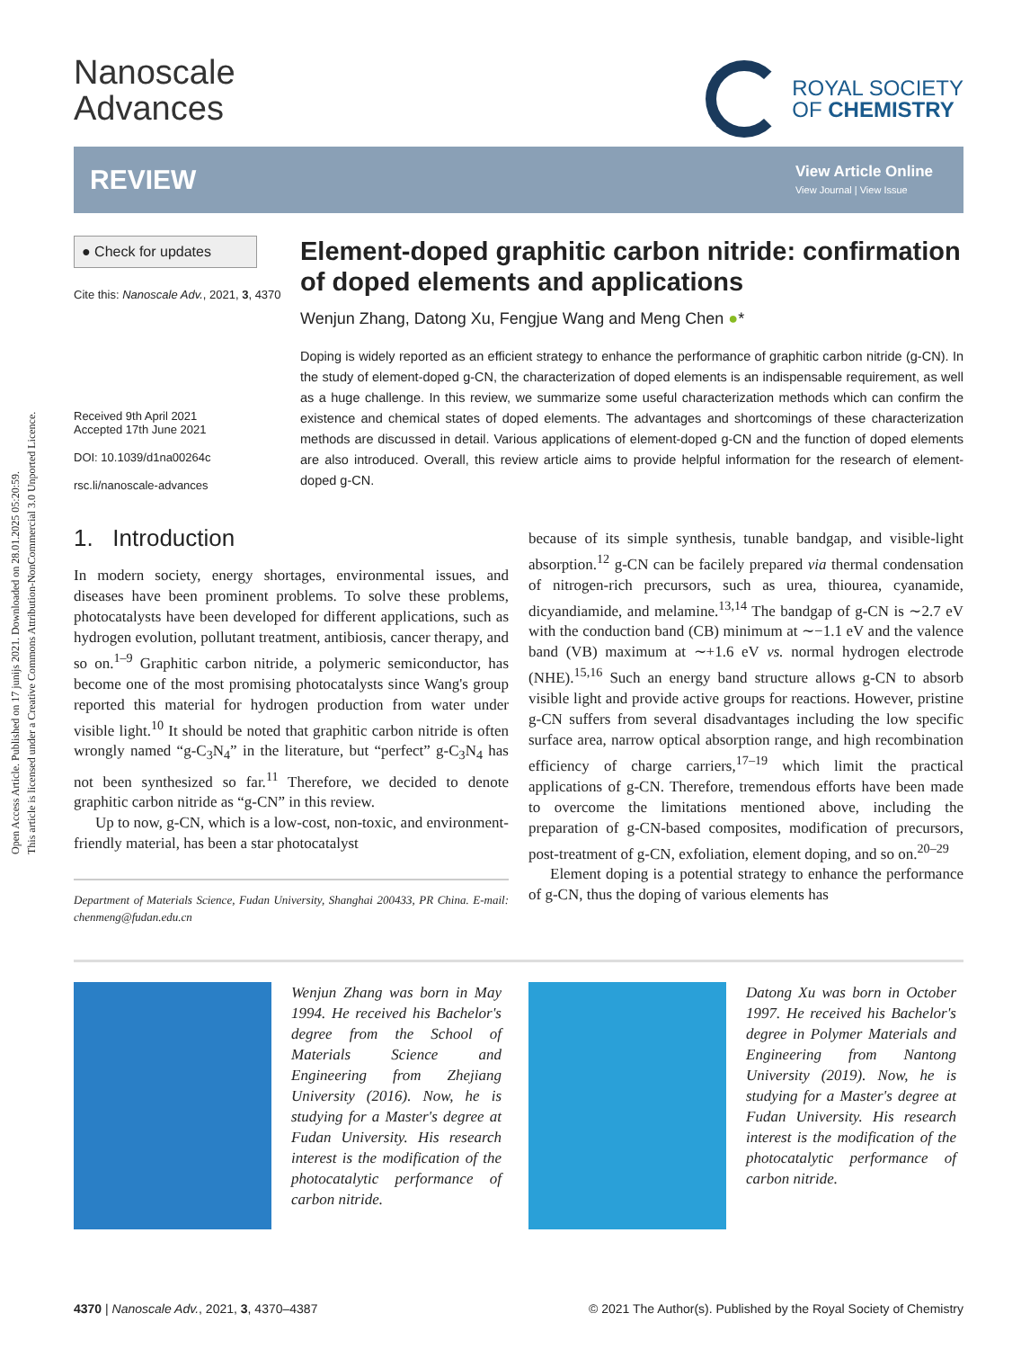Open Access Article. Published on 17 junijs 2021. Downloaded on 28.01.2025 05:20:59.
This article is licensed under a Creative Commons Attribution-NonCommercial 3.0 Unported Licence.
Nanoscale
Advances
ROYAL SOCIETY
OF CHEMISTRY
REVIEW
View Article Online
View Journal | View Issue
● Check for updates
Cite this: Nanoscale Adv., 2021, 3, 4370
Received 9th April 2021
Accepted 17th June 2021
DOI: 10.1039/d1na00264c
rsc.li/nanoscale-advances
Element-doped graphitic carbon nitride: confirmation of doped elements and applications
Wenjun Zhang, Datong Xu, Fengjue Wang and Meng Chen ●*
Doping is widely reported as an efficient strategy to enhance the performance of graphitic carbon nitride (g-CN). In the study of element-doped g-CN, the characterization of doped elements is an indispensable requirement, as well as a huge challenge. In this review, we summarize some useful characterization methods which can confirm the existence and chemical states of doped elements. The advantages and shortcomings of these characterization methods are discussed in detail. Various applications of element-doped g-CN and the function of doped elements are also introduced. Overall, this review article aims to provide helpful information for the research of element-doped g-CN.
1. Introduction
In modern society, energy shortages, environmental issues, and diseases have been prominent problems. To solve these problems, photocatalysts have been developed for different applications, such as hydrogen evolution, pollutant treatment, antibiosis, cancer therapy, and so on.<sup>1–9</sup> Graphitic carbon nitride, a polymeric semiconductor, has become one of the most promising photocatalysts since Wang's group reported this material for hydrogen production from water under visible light.<sup>10</sup> It should be noted that graphitic carbon nitride is often wrongly named “g-C<sub>3</sub>N<sub>4</sub>” in the literature, but “perfect” g-C<sub>3</sub>N<sub>4</sub> has not been synthesized so far.<sup>11</sup> Therefore, we decided to denote graphitic carbon nitride as “g-CN” in this review.
Up to now, g-CN, which is a low-cost, non-toxic, and environment-friendly material, has been a star photocatalyst
Department of Materials Science, Fudan University, Shanghai 200433, PR China. E-mail: chenmeng@fudan.edu.cn
because of its simple synthesis, tunable bandgap, and visible-light absorption.<sup>12</sup> g-CN can be facilely prepared via thermal condensation of nitrogen-rich precursors, such as urea, thiourea, cyanamide, dicyandiamide, and melamine.<sup>13,14</sup> The bandgap of g-CN is ∼2.7 eV with the conduction band (CB) minimum at ∼−1.1 eV and the valence band (VB) maximum at ∼+1.6 eV vs. normal hydrogen electrode (NHE).<sup>15,16</sup> Such an energy band structure allows g-CN to absorb visible light and provide active groups for reactions. However, pristine g-CN suffers from several disadvantages including the low specific surface area, narrow optical absorption range, and high recombination efficiency of charge carriers,<sup>17–19</sup> which limit the practical applications of g-CN. Therefore, tremendous efforts have been made to overcome the limitations mentioned above, including the preparation of g-CN-based composites, modification of precursors, post-treatment of g-CN, exfoliation, element doping, and so on.<sup>20–29</sup>
Element doping is a potential strategy to enhance the performance of g-CN, thus the doping of various elements has
Wenjun Zhang was born in May 1994. He received his Bachelor's degree from the School of Materials Science and Engineering from Zhejiang University (2016). Now, he is studying for a Master's degree at Fudan University. His research interest is the modification of the photocatalytic performance of carbon nitride.
Datong Xu was born in October 1997. He received his Bachelor's degree in Polymer Materials and Engineering from Nantong University (2019). Now, he is studying for a Master's degree at Fudan University. His research interest is the modification of the photocatalytic performance of carbon nitride.
4370 | Nanoscale Adv., 2021, 3, 4370–4387 © 2021 The Author(s). Published by the Royal Society of Chemistry